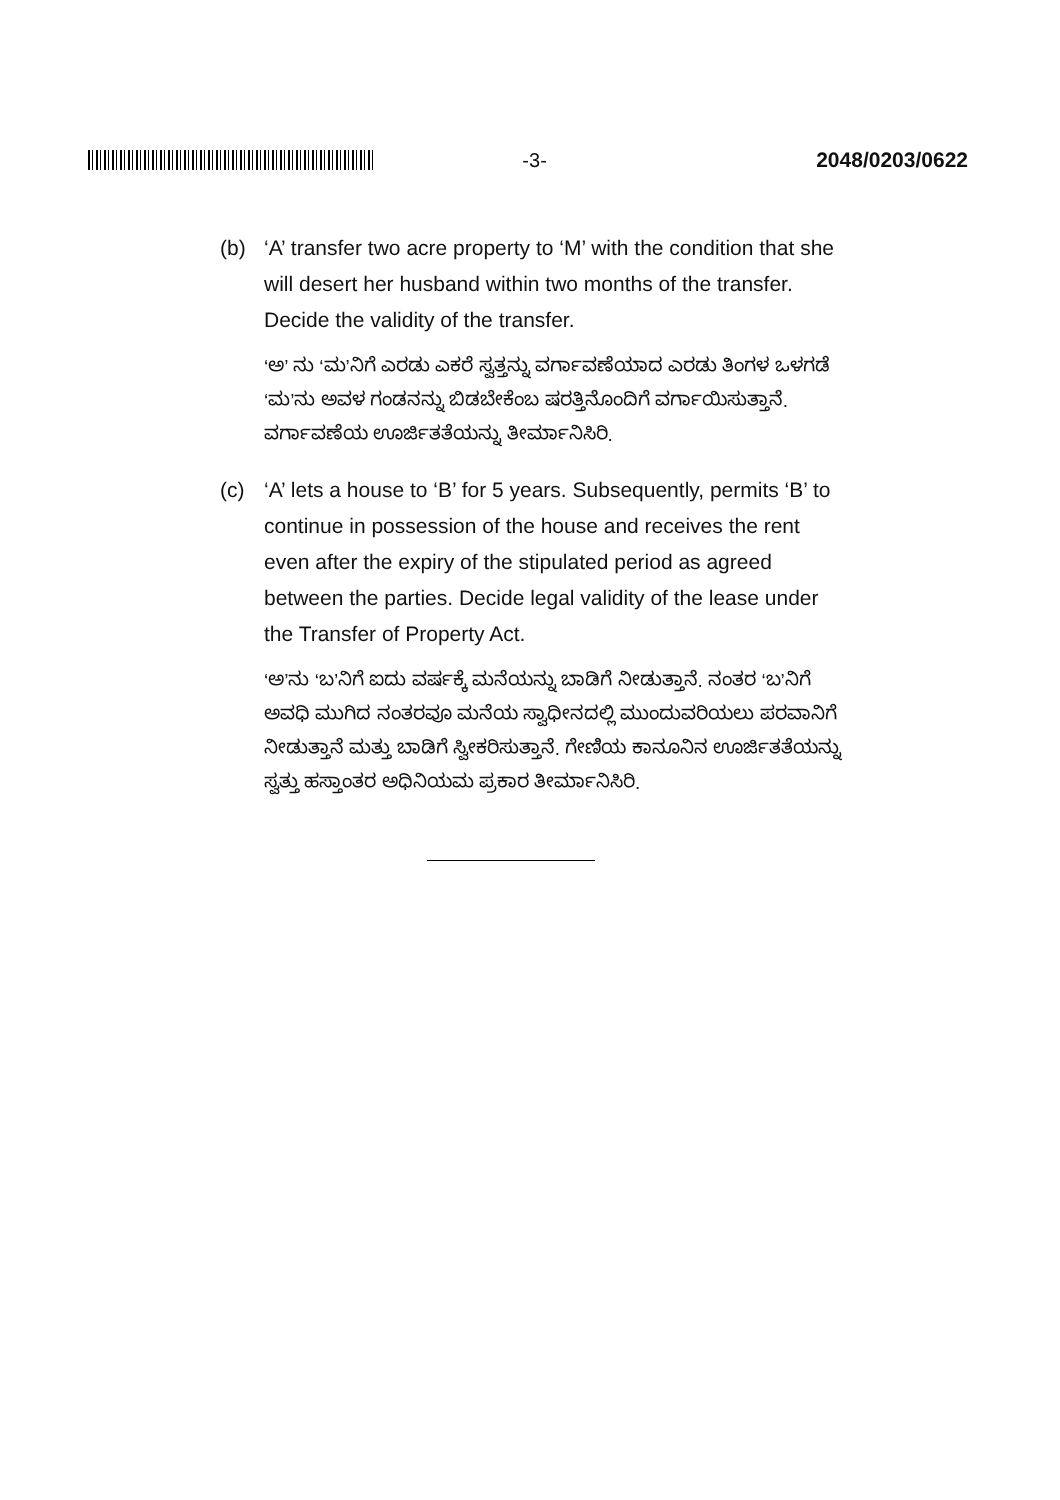-3- 2048/0203/0622
(b) ‘A’ transfer two acre property to ‘M’ with the condition that she will desert her husband within two months of the transfer. Decide the validity of the transfer.
‘ಅ’ ನು ‘ಮ’ನಿಗೆ ಎರಡು ಎಕರೆ ಸ್ವತ್ತನ್ನು ವರ್ಗಾವಣೆಯಾದ ಎರಡು ತಿಂಗಳ ಒಳಗಡೆ ‘ಮ’ನು ಅವಳ ಗಂಡನನ್ನು ಬಿಡಬೇಕೆಂಬ ಷರತ್ತಿನೊಂದಿಗೆ ವರ್ಗಾಯಿಸುತ್ತಾನೆ. ವರ್ಗಾವಣೆಯ ಊರ್ಜಿತತೆಯನ್ನು ತೀರ್ಮಾನಿಸಿರಿ.
(c) ‘A’ lets a house to ‘B’ for 5 years. Subsequently, permits ‘B’ to continue in possession of the house and receives the rent even after the expiry of the stipulated period as agreed between the parties. Decide legal validity of the lease under the Transfer of Property Act.
‘ಅ’ನು ‘ಬ’ನಿಗೆ ಐದು ವರ್ಷಕ್ಕೆ ಮನೆಯನ್ನು ಬಾಡಿಗೆ ನೀಡುತ್ತಾನೆ. ನಂತರ ‘ಬ’ನಿಗೆ ಅವಧಿ ಮುಗಿದ ನಂತರವೂ ಮನೆಯ ಸ್ವಾಧೀನದಲ್ಲಿ ಮುಂದುವರಿಯಲು ಪರವಾನಿಗೆ ನೀಡುತ್ತಾನೆ ಮತ್ತು ಬಾಡಿಗೆ ಸ್ವೀಕರಿಸುತ್ತಾನೆ. ಗೇಣಿಯ ಕಾನೂನಿನ ಊರ್ಜಿತತೆಯನ್ನು ಸ್ವತ್ತು ಹಸ್ತಾಂತರ ಅಧಿನಿಯಮ ಪ್ರಕಾರ ತೀರ್ಮಾನಿಸಿರಿ.